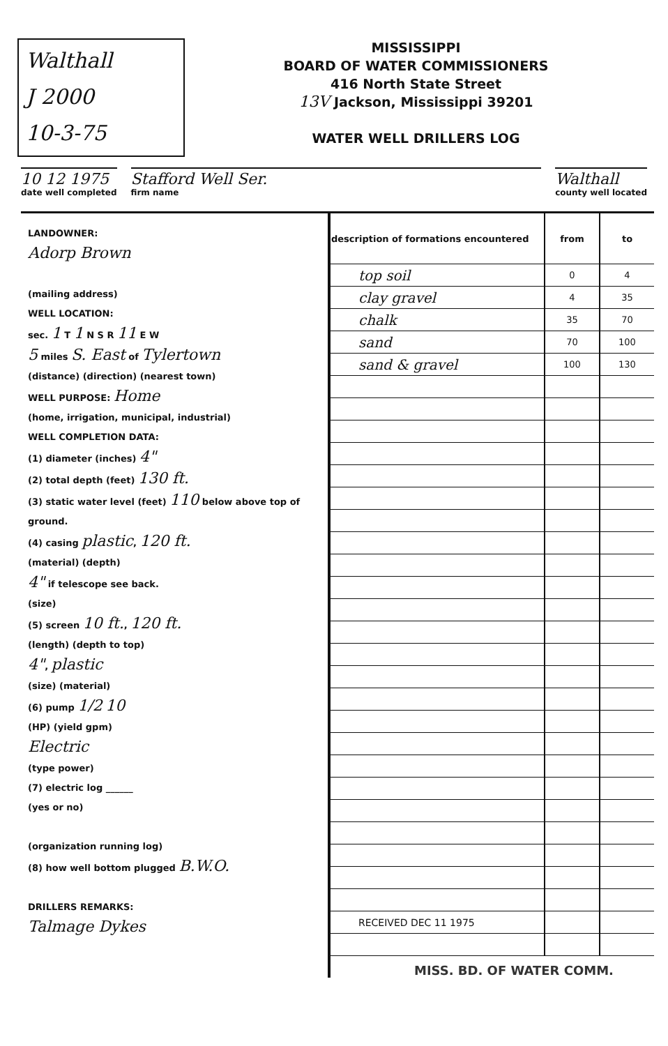Walthall
J 2000
10-3-75
MISSISSIPPI
BOARD OF WATER COMMISSIONERS
416 North State Street
13V Jackson, Mississippi 39201
WATER WELL DRILLERS LOG
10 12 1975
date well completed
Stafford Well Ser.
firm name
Walthall
county well located
LANDOWNER:
Adorp Brown
(mailing address)
WELL LOCATION:
sec. 1 T 1 N S R 11 E W
5 miles S. East of Tylertown
(distance) (direction) (nearest town)
WELL PURPOSE: Home
(home, irrigation, municipal, industrial)
WELL COMPLETION DATA:
(1) diameter (inches) 4"
(2) total depth (feet) 130 ft.
(3) static water level (feet) 110 below above top of ground.
(4) casing plastic, 120 ft.
(material) (depth)
4" if telescope see back.
(size)
(5) screen 10 ft., 120 ft.
(length) (depth to top)
4", plastic
(size) (material)
(6) pump 1/2 10
(HP) (yield gpm)
Electric
(type power)
(7) electric log ______
(yes or no)
(organization running log)
(8) how well bottom plugged B.W.O.
DRILLERS REMARKS:
Talmage Dykes
| description of formations encountered | from | to |
| --- | --- | --- |
| top soil | 0 | 4 |
| clay gravel | 4 | 35 |
| chalk | 35 | 70 |
| sand | 70 | 100 |
| sand & gravel | 100 | 130 |
| RECEIVED DEC 11 1975 | | |
MISS. BD. OF WATER COMM.